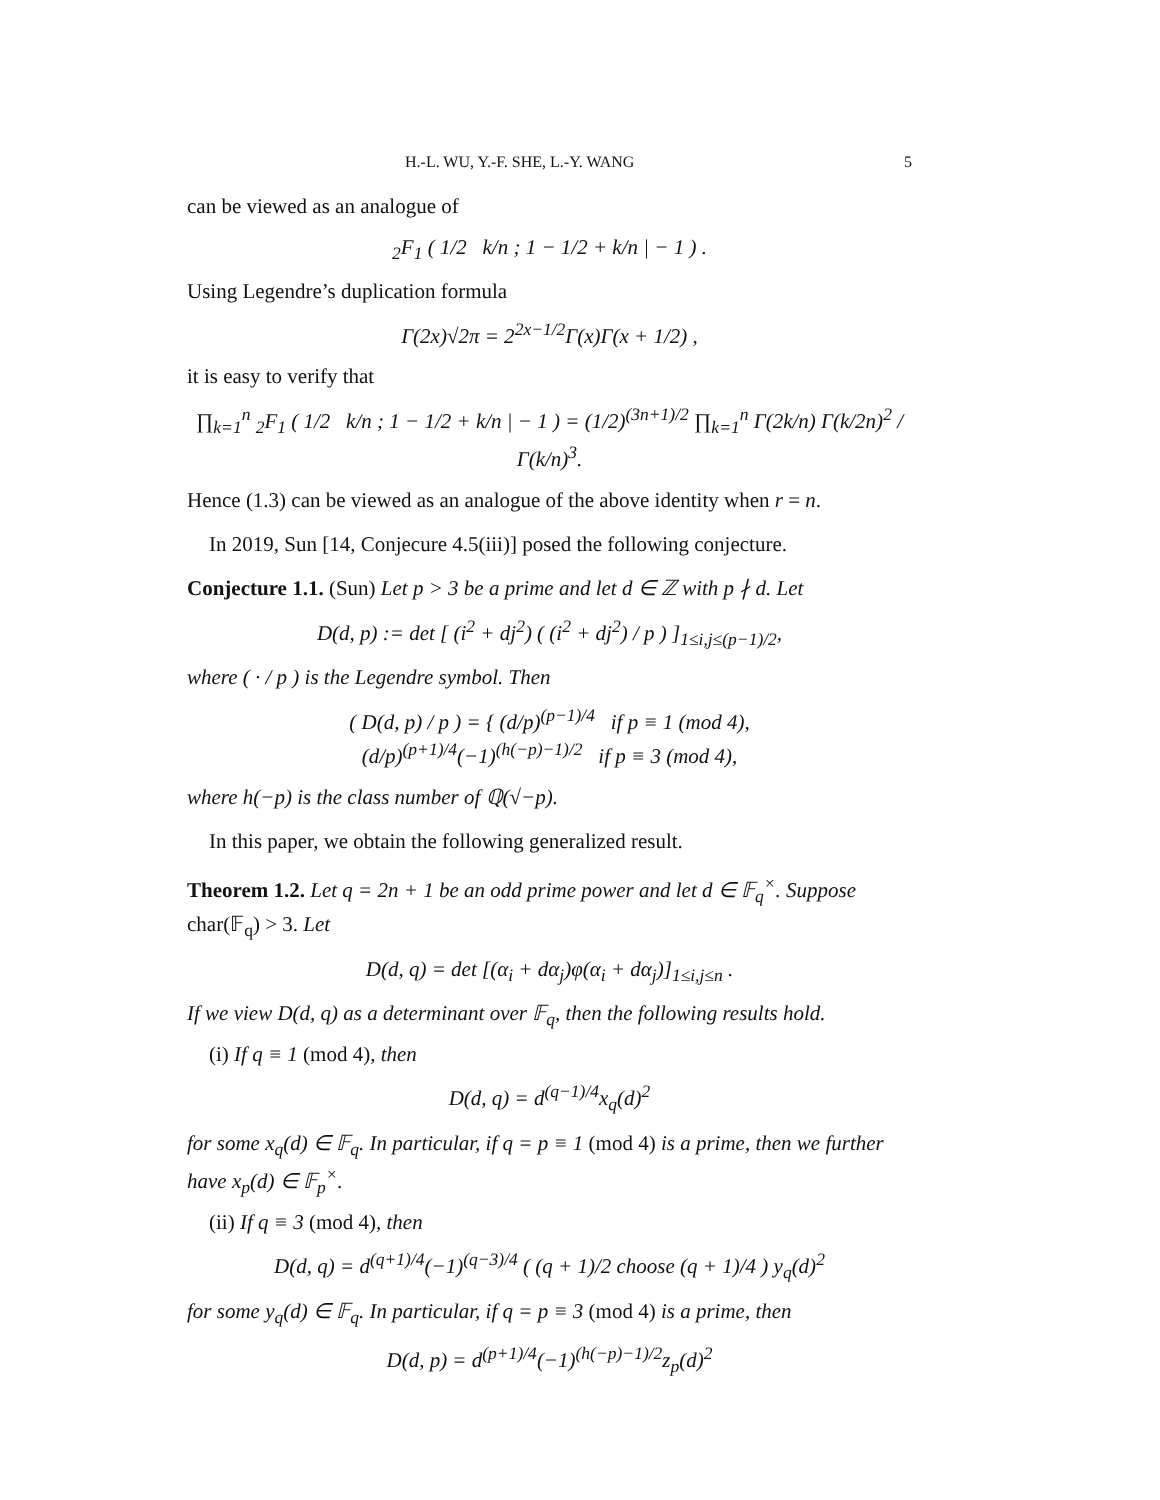H.-L. WU, Y.-F. SHE, L.-Y. WANG 5
can be viewed as an analogue of
<sub>2</sub>F<sub>1</sub> ( 1/2 k/n ; 1 − 1/2 + k/n | − 1 ) .
Using Legendre’s duplication formula
Γ(2x)√2π = 2<sup>2x−1/2</sup>Γ(x)Γ(x + 1/2) ,
it is easy to verify that
∏<sub>k=1</sub><sup>n</sup> <sub>2</sub>F<sub>1</sub> ( 1/2 k/n ; 1 − 1/2 + k/n | − 1 ) = (1/2)<sup>(3n+1)/2</sup> ∏<sub>k=1</sub><sup>n</sup> Γ(2k/n) Γ(k/2n)<sup>2</sup> / Γ(k/n)<sup>3</sup>.
Hence (1.3) can be viewed as an analogue of the above identity when r = n.
In 2019, Sun [14, Conjecure 4.5(iii)] posed the following conjecture.
Conjecture 1.1. (Sun) Let p > 3 be a prime and let d ∈ ℤ with p ∤ d. Let
D(d, p) := det [ (i<sup>2</sup> + dj<sup>2</sup>) ( (i<sup>2</sup> + dj<sup>2</sup>) / p ) ]<sub>1≤i,j≤(p−1)/2</sub>,
where ( · / p ) is the Legendre symbol. Then
( D(d, p) / p ) = { (d/p)<sup>(p−1)/4</sup> if p ≡ 1 (mod 4),
(d/p)<sup>(p+1)/4</sup>(−1)<sup>(h(−p)−1)/2</sup> if p ≡ 3 (mod 4),
where h(−p) is the class number of ℚ(√−p).
In this paper, we obtain the following generalized result.
Theorem 1.2. Let q = 2n + 1 be an odd prime power and let d ∈ 𝔽<sub>q</sub><sup>×</sup>. Suppose char(𝔽<sub>q</sub>) > 3. Let
D(d, q) = det [(α<sub>i</sub> + dα<sub>j</sub>)φ(α<sub>i</sub> + dα<sub>j</sub>)]<sub>1≤i,j≤n</sub> .
If we view D(d, q) as a determinant over 𝔽<sub>q</sub>, then the following results hold.
(i) If q ≡ 1 (mod 4), then
D(d, q) = d<sup>(q−1)/4</sup>x<sub>q</sub>(d)<sup>2</sup>
for some x<sub>q</sub>(d) ∈ 𝔽<sub>q</sub>. In particular, if q = p ≡ 1 (mod 4) is a prime, then we further have x<sub>p</sub>(d) ∈ 𝔽<sub>p</sub><sup>×</sup>.
(ii) If q ≡ 3 (mod 4), then
D(d, q) = d<sup>(q+1)/4</sup>(−1)<sup>(q−3)/4</sup> ( (q + 1)/2 choose (q + 1)/4 ) y<sub>q</sub>(d)<sup>2</sup>
for some y<sub>q</sub>(d) ∈ 𝔽<sub>q</sub>. In particular, if q = p ≡ 3 (mod 4) is a prime, then
D(d, p) = d<sup>(p+1)/4</sup>(−1)<sup>(h(−p)−1)/2</sup>z<sub>p</sub>(d)<sup>2</sup>